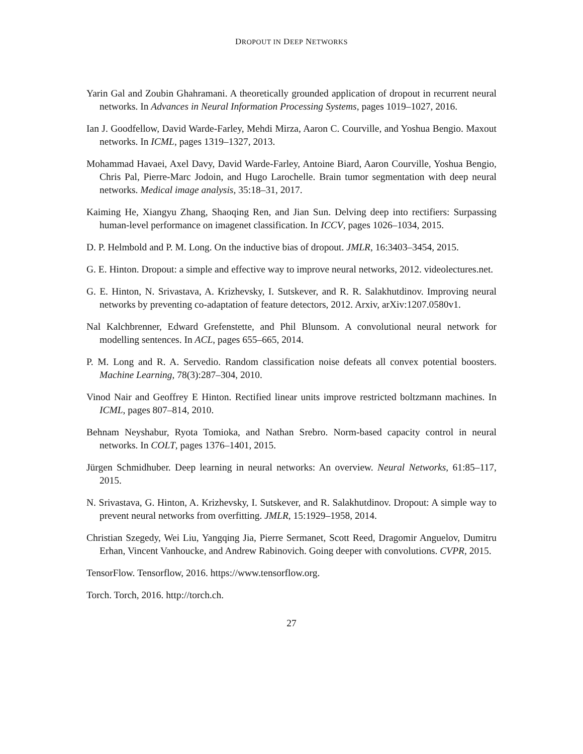DROPOUT IN DEEP NETWORKS
Yarin Gal and Zoubin Ghahramani. A theoretically grounded application of dropout in recurrent neural networks. In Advances in Neural Information Processing Systems, pages 1019–1027, 2016.
Ian J. Goodfellow, David Warde-Farley, Mehdi Mirza, Aaron C. Courville, and Yoshua Bengio. Maxout networks. In ICML, pages 1319–1327, 2013.
Mohammad Havaei, Axel Davy, David Warde-Farley, Antoine Biard, Aaron Courville, Yoshua Bengio, Chris Pal, Pierre-Marc Jodoin, and Hugo Larochelle. Brain tumor segmentation with deep neural networks. Medical image analysis, 35:18–31, 2017.
Kaiming He, Xiangyu Zhang, Shaoqing Ren, and Jian Sun. Delving deep into rectifiers: Surpassing human-level performance on imagenet classification. In ICCV, pages 1026–1034, 2015.
D. P. Helmbold and P. M. Long. On the inductive bias of dropout. JMLR, 16:3403–3454, 2015.
G. E. Hinton. Dropout: a simple and effective way to improve neural networks, 2012. videolectures.net.
G. E. Hinton, N. Srivastava, A. Krizhevsky, I. Sutskever, and R. R. Salakhutdinov. Improving neural networks by preventing co-adaptation of feature detectors, 2012. Arxiv, arXiv:1207.0580v1.
Nal Kalchbrenner, Edward Grefenstette, and Phil Blunsom. A convolutional neural network for modelling sentences. In ACL, pages 655–665, 2014.
P. M. Long and R. A. Servedio. Random classification noise defeats all convex potential boosters. Machine Learning, 78(3):287–304, 2010.
Vinod Nair and Geoffrey E Hinton. Rectified linear units improve restricted boltzmann machines. In ICML, pages 807–814, 2010.
Behnam Neyshabur, Ryota Tomioka, and Nathan Srebro. Norm-based capacity control in neural networks. In COLT, pages 1376–1401, 2015.
Jürgen Schmidhuber. Deep learning in neural networks: An overview. Neural Networks, 61:85–117, 2015.
N. Srivastava, G. Hinton, A. Krizhevsky, I. Sutskever, and R. Salakhutdinov. Dropout: A simple way to prevent neural networks from overfitting. JMLR, 15:1929–1958, 2014.
Christian Szegedy, Wei Liu, Yangqing Jia, Pierre Sermanet, Scott Reed, Dragomir Anguelov, Dumitru Erhan, Vincent Vanhoucke, and Andrew Rabinovich. Going deeper with convolutions. CVPR, 2015.
TensorFlow. Tensorflow, 2016. https://www.tensorflow.org.
Torch. Torch, 2016. http://torch.ch.
27